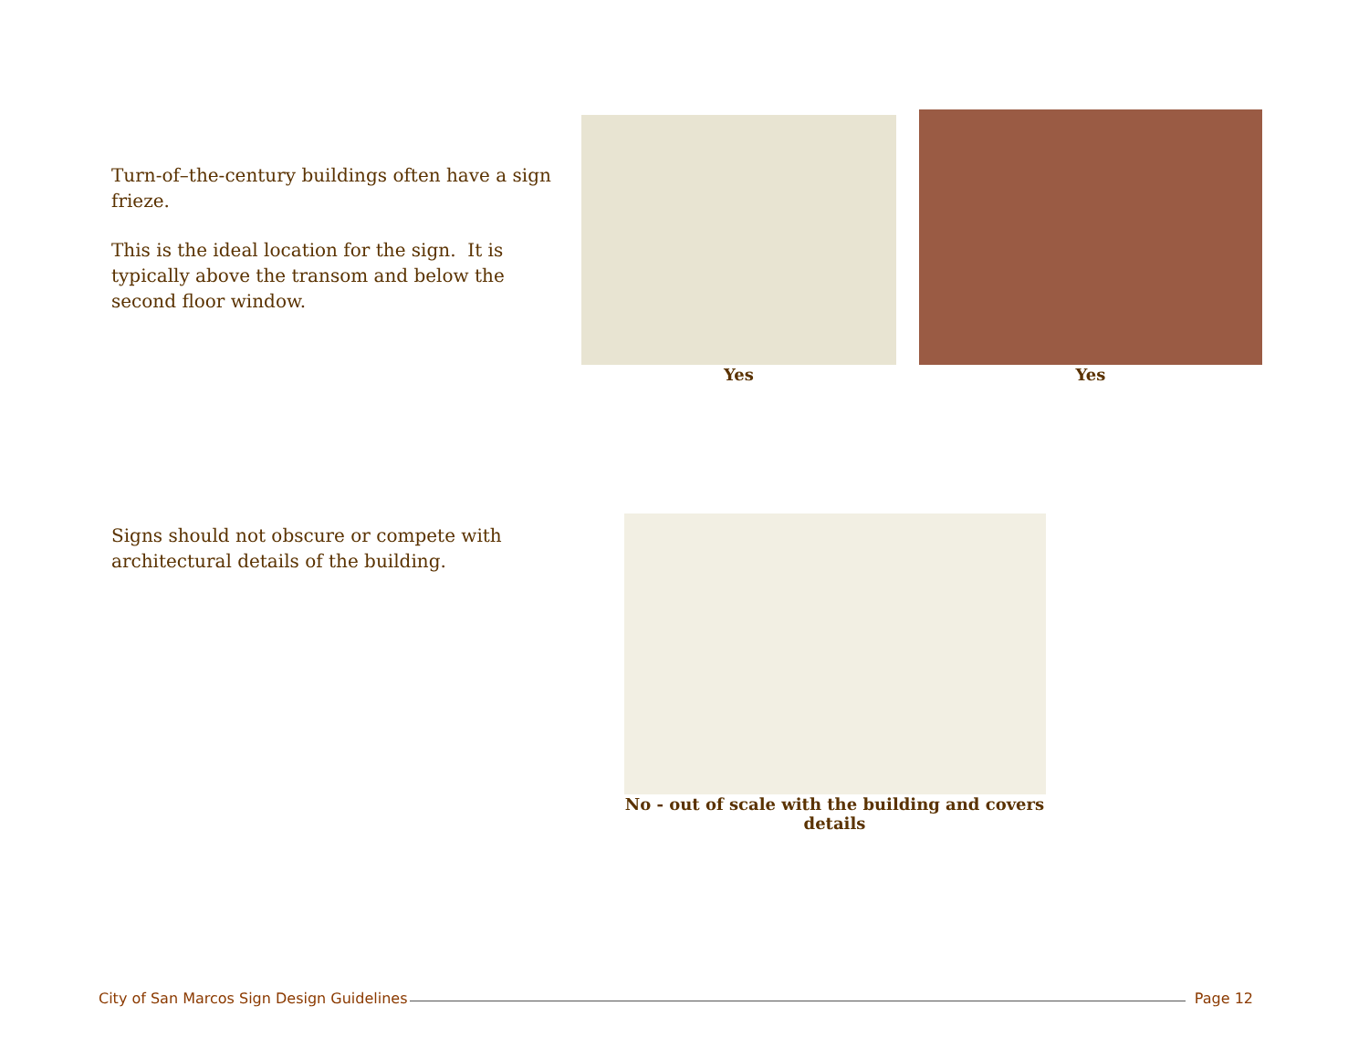Turn-of–the-century buildings often have a sign frieze.
This is the ideal location for the sign. It is typically above the transom and below the second floor window.
Yes
Yes
Signs should not obscure or compete with architectural details of the building.
No - out of scale with the building and covers details
City of San Marcos Sign Design Guidelines Page 12